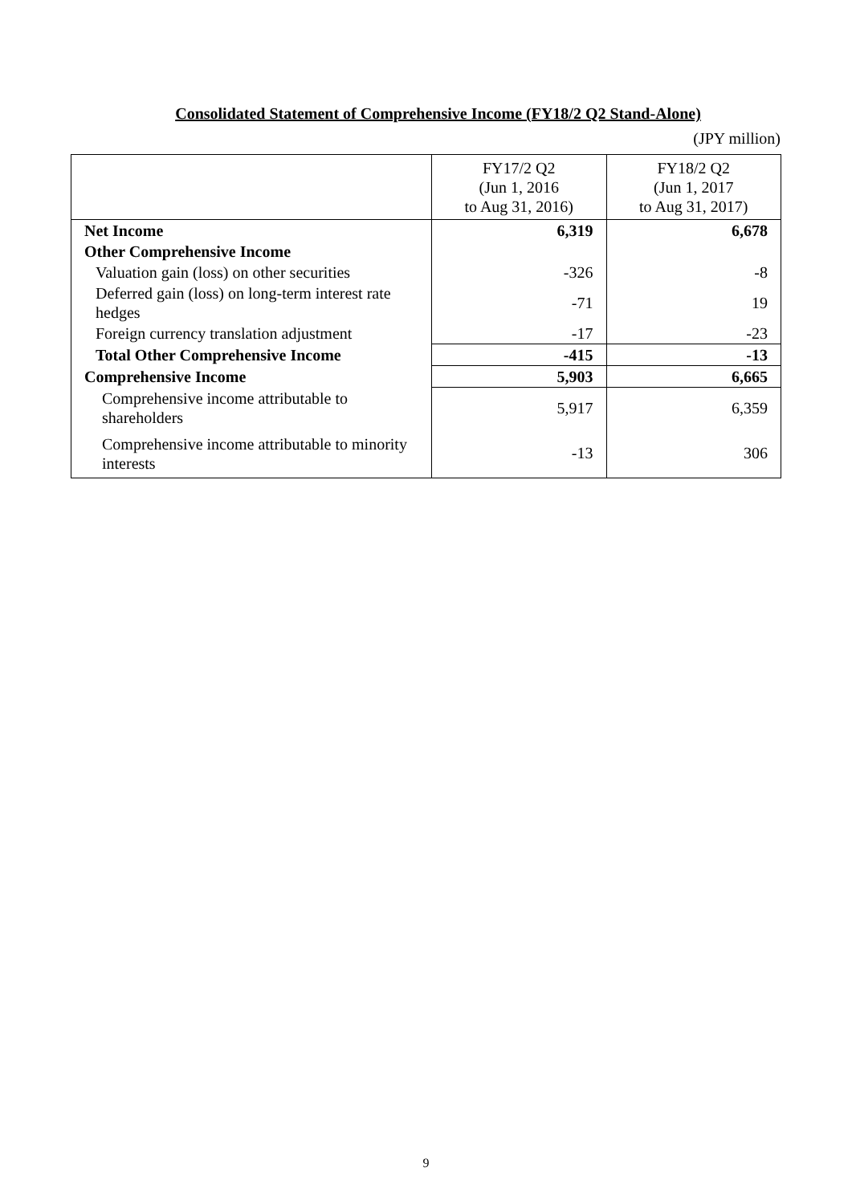Consolidated Statement of Comprehensive Income (FY18/2 Q2 Stand-Alone)
(JPY million)
| | FY17/2 Q2 (Jun 1, 2016 to Aug 31, 2016) | FY18/2 Q2 (Jun 1, 2017 to Aug 31, 2017) |
| --- | --- | --- |
| Net Income | 6,319 | 6,678 |
| Other Comprehensive Income | | |
| Valuation gain (loss) on other securities | -326 | -8 |
| Deferred gain (loss) on long-term interest rate hedges | -71 | 19 |
| Foreign currency translation adjustment | -17 | -23 |
| Total Other Comprehensive Income | -415 | -13 |
| Comprehensive Income | 5,903 | 6,665 |
| Comprehensive income attributable to shareholders | 5,917 | 6,359 |
| Comprehensive income attributable to minority interests | -13 | 306 |
9